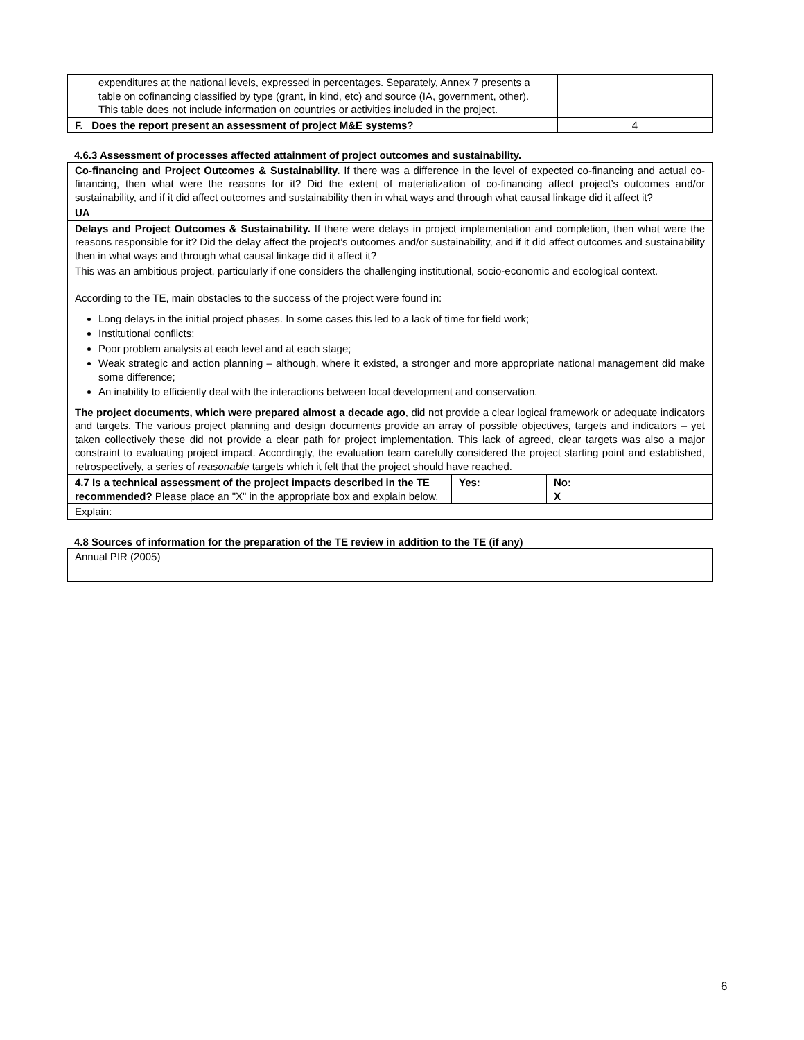| expenditures at the national levels, expressed in percentages. Separately, Annex 7 presents a table on cofinancing classified by type (grant, in kind, etc) and source (IA, government, other). This table does not include information on countries or activities included in the project. | |
| F. Does the report present an assessment of project M&E systems? | 4 |
4.6.3 Assessment of processes affected attainment of project outcomes and sustainability.
Co-financing and Project Outcomes & Sustainability. If there was a difference in the level of expected co-financing and actual co-financing, then what were the reasons for it? Did the extent of materialization of co-financing affect project’s outcomes and/or sustainability, and if it did affect outcomes and sustainability then in what ways and through what causal linkage did it affect it?
UA
Delays and Project Outcomes & Sustainability. If there were delays in project implementation and completion, then what were the reasons responsible for it? Did the delay affect the project’s outcomes and/or sustainability, and if it did affect outcomes and sustainability then in what ways and through what causal linkage did it affect it?
This was an ambitious project, particularly if one considers the challenging institutional, socio-economic and ecological context.
According to the TE, main obstacles to the success of the project were found in:
Long delays in the initial project phases. In some cases this led to a lack of time for field work;
Institutional conflicts;
Poor problem analysis at each level and at each stage;
Weak strategic and action planning – although, where it existed, a stronger and more appropriate national management did make some difference;
An inability to efficiently deal with the interactions between local development and conservation.
The project documents, which were prepared almost a decade ago, did not provide a clear logical framework or adequate indicators and targets. The various project planning and design documents provide an array of possible objectives, targets and indicators – yet taken collectively these did not provide a clear path for project implementation. This lack of agreed, clear targets was also a major constraint to evaluating project impact. Accordingly, the evaluation team carefully considered the project starting point and established, retrospectively, a series of reasonable targets which it felt that the project should have reached.
| 4.7 Is a technical assessment of the project impacts described in the TE recommended? Please place an "X" in the appropriate box and explain below. | Yes: | No: X |
| Explain: | | |
4.8 Sources of information for the preparation of the TE review in addition to the TE (if any)
Annual PIR (2005)
6